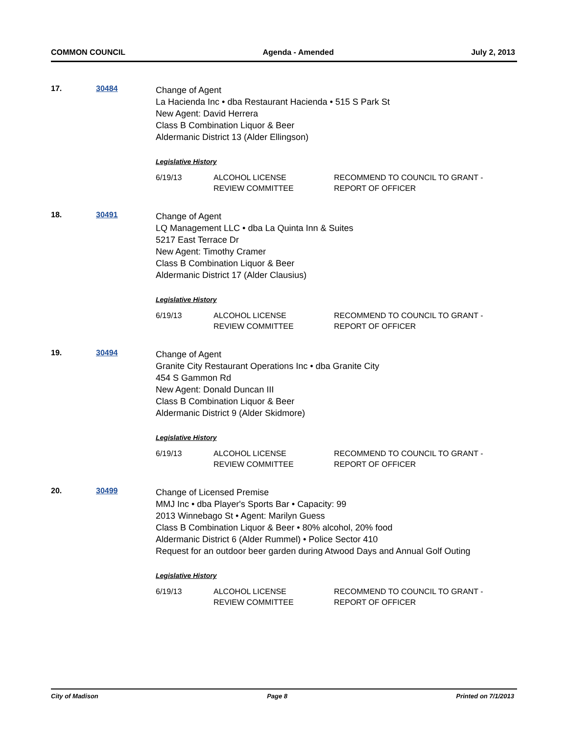COMMON COUNCIL Agenda - Amended July 2, 2013
17. 30484
Change of Agent
La Hacienda Inc • dba Restaurant Hacienda • 515 S Park St
New Agent: David Herrera
Class B Combination Liquor & Beer
Aldermanic District 13 (Alder Ellingson)
Legislative History
| 6/19/13 | ALCOHOL LICENSE REVIEW COMMITTEE | RECOMMEND TO COUNCIL TO GRANT - REPORT OF OFFICER |
18. 30491
Change of Agent
LQ Management LLC • dba La Quinta Inn & Suites
5217 East Terrace Dr
New Agent: Timothy Cramer
Class B Combination Liquor & Beer
Aldermanic District 17 (Alder Clausius)
Legislative History
| 6/19/13 | ALCOHOL LICENSE REVIEW COMMITTEE | RECOMMEND TO COUNCIL TO GRANT - REPORT OF OFFICER |
19. 30494
Change of Agent
Granite City Restaurant Operations Inc • dba Granite City
454 S Gammon Rd
New Agent: Donald Duncan III
Class B Combination Liquor & Beer
Aldermanic District 9 (Alder Skidmore)
Legislative History
| 6/19/13 | ALCOHOL LICENSE REVIEW COMMITTEE | RECOMMEND TO COUNCIL TO GRANT - REPORT OF OFFICER |
20. 30499
Change of Licensed Premise
MMJ Inc • dba Player's Sports Bar • Capacity: 99
2013 Winnebago St • Agent: Marilyn Guess
Class B Combination Liquor & Beer • 80% alcohol, 20% food
Aldermanic District 6 (Alder Rummel) • Police Sector 410
Request for an outdoor beer garden during Atwood Days and Annual Golf Outing
Legislative History
| 6/19/13 | ALCOHOL LICENSE REVIEW COMMITTEE | RECOMMEND TO COUNCIL TO GRANT - REPORT OF OFFICER |
City of Madison Page 8 Printed on 7/1/2013